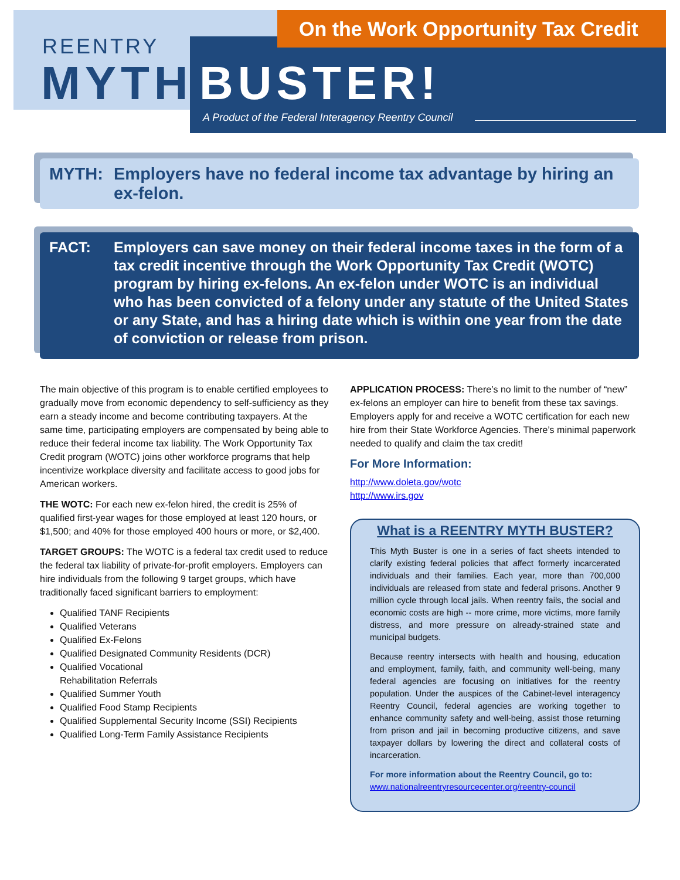On the Work Opportunity Tax Credit
REENTRY
MYTH BUSTER!
A Product of the Federal Interagency Reentry Council
MYTH: Employers have no federal income tax advantage by hiring an ex-felon.
FACT: Employers can save money on their federal income taxes in the form of a tax credit incentive through the Work Opportunity Tax Credit (WOTC) program by hiring ex-felons. An ex-felon under WOTC is an individual who has been convicted of a felony under any statute of the United States or any State, and has a hiring date which is within one year from the date of conviction or release from prison.
The main objective of this program is to enable certified employees to gradually move from economic dependency to self-sufficiency as they earn a steady income and become contributing taxpayers. At the same time, participating employers are compensated by being able to reduce their federal income tax liability. The Work Opportunity Tax Credit program (WOTC) joins other workforce programs that help incentivize workplace diversity and facilitate access to good jobs for American workers.
THE WOTC: For each new ex-felon hired, the credit is 25% of qualified first-year wages for those employed at least 120 hours, or $1,500; and 40% for those employed 400 hours or more, or $2,400.
TARGET GROUPS: The WOTC is a federal tax credit used to reduce the federal tax liability of private-for-profit employers. Employers can hire individuals from the following 9 target groups, which have traditionally faced significant barriers to employment:
Qualified TANF Recipients
Qualified Veterans
Qualified Ex-Felons
Qualified Designated Community Residents (DCR)
Qualified Vocational
Rehabilitation Referrals
Qualified Summer Youth
Qualified Food Stamp Recipients
Qualified Supplemental Security Income (SSI) Recipients
Qualified Long-Term Family Assistance Recipients
APPLICATION PROCESS: There’s no limit to the number of “new” ex-felons an employer can hire to benefit from these tax savings. Employers apply for and receive a WOTC certification for each new hire from their State Workforce Agencies. There’s minimal paperwork needed to qualify and claim the tax credit!
For More Information:
http://www.doleta.gov/wotc
http://www.irs.gov
What is a REENTRY MYTH BUSTER?
This Myth Buster is one in a series of fact sheets intended to clarify existing federal policies that affect formerly incarcerated individuals and their families. Each year, more than 700,000 individuals are released from state and federal prisons. Another 9 million cycle through local jails. When reentry fails, the social and economic costs are high -- more crime, more victims, more family distress, and more pressure on already-strained state and municipal budgets.
Because reentry intersects with health and housing, education and employment, family, faith, and community well-being, many federal agencies are focusing on initiatives for the reentry population. Under the auspices of the Cabinet-level interagency Reentry Council, federal agencies are working together to enhance community safety and well-being, assist those returning from prison and jail in becoming productive citizens, and save taxpayer dollars by lowering the direct and collateral costs of incarceration.
For more information about the Reentry Council, go to:
www.nationalreentryresourcecenter.org/reentry-council